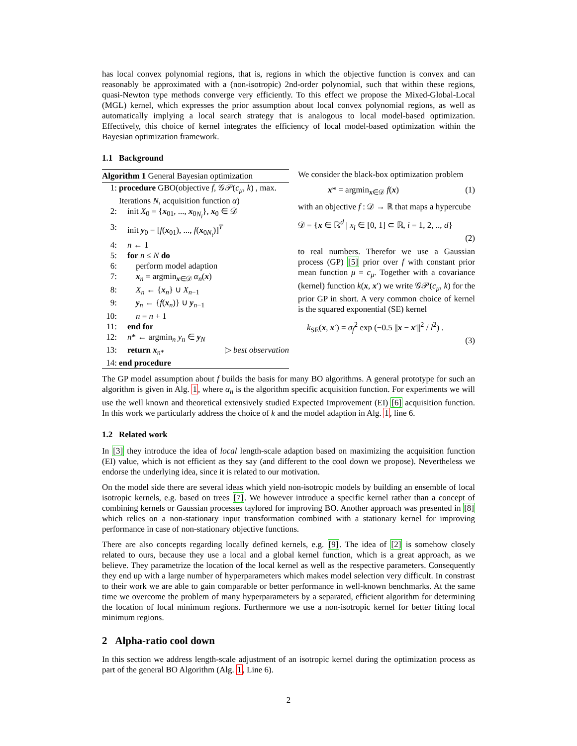has local convex polynomial regions, that is, regions in which the objective function is convex and can reasonably be approximated with a (non-isotropic) 2nd-order polynomial, such that within these regions, quasi-Newton type methods converge very efficiently. To this effect we propose the Mixed-Global-Local (MGL) kernel, which expresses the prior assumption about local convex polynomial regions, as well as automatically implying a local search strategy that is analogous to local model-based optimization. Effectively, this choice of kernel integrates the efficiency of local model-based optimization within the Bayesian optimization framework.
1.1 Background
Algorithm 1 General Bayesian optimization
| 1: | procedure GBO(objective f , 𝒢𝒫( c<sub>μ</sub> , k ) , max. Iterations N , acquisition function α ) |
| 2: | init X<sub>0</sub> = { x<sub>01</sub>, ..., x<sub>0N<sub>i</sub></sub>}, x<sub>0</sub> ∈ 𝒟 |
| 3: | init y<sub>0</sub> = [ f ( x<sub>01</sub>), ..., f ( x<sub>0N<sub>i</sub></sub>)]<sup>T</sup> |
| 4: | n ← 1 |
| 5: | for n ≤ N do |
| 6: | perform model adaption |
| 7: | x<sub>n</sub> = argmin<sub>x∈𝒟</sub> α<sub>n</sub> ( x ) |
| 8: | X<sub>n</sub> ← { x<sub>n</sub>} ∪ X<sub>n−1</sub> |
| 9: | y<sub>n</sub> ← { f ( x<sub>n</sub>)} ∪ y<sub>n−1</sub> |
| 10: | n = n + 1 |
| 11: | end for |
| 12: | n * ← argmin<sub>n</sub> y<sub>n</sub> ∈ y<sub>N</sub> |
| 13: | return x<sub>n*</sub> ▷ best observation |
| 14: | end procedure |
We consider the black-box optimization problem
x* = argmin<sub>x∈𝒟</sub> f(x) (1)
with an objective f : 𝒟 → ℝ that maps a hypercube
𝒟 = {x ∈ ℝ<sup>d</sup> | x<sub>i</sub> ∈ [0, 1] ⊂ ℝ, i = 1, 2, .., d}
(2)
to real numbers. Therefor we use a Gaussian process (GP) [5] prior over f with constant prior mean function μ = c<sub>μ</sub>. Together with a covariance (kernel) function k(x, x′) we write 𝒢𝒫(c<sub>μ</sub>, k) for the prior GP in short. A very common choice of kernel is the squared exponential (SE) kernel
k<sub>SE</sub>(x, x′) = σ<sub>f</sub><sup>2</sup> exp (−0.5 ||x − x′||<sup>2</sup> / l<sup>2</sup>) .
(3)
The GP model assumption about f builds the basis for many BO algorithms. A general prototype for such an algorithm is given in Alg. 1, where α<sub>n</sub> is the algorithm specific acquisition function. For experiments we will use the well known and theoretical extensively studied Expected Improvement (EI) [6] acquisition function. In this work we particularly address the choice of k and the model adaption in Alg. 1, line 6.
1.2 Related work
In [3] they introduce the idea of local length-scale adaption based on maximizing the acquisition function (EI) value, which is not efficient as they say (and different to the cool down we propose). Nevertheless we endorse the underlying idea, since it is related to our motivation.
On the model side there are several ideas which yield non-isotropic models by building an ensemble of local isotropic kernels, e.g. based on trees [7]. We however introduce a specific kernel rather than a concept of combining kernels or Gaussian processes taylored for improving BO. Another approach was presented in [8] which relies on a non-stationary input transformation combined with a stationary kernel for improving performance in case of non-stationary objective functions.
There are also concepts regarding locally defined kernels, e.g. [9]. The idea of [2] is somehow closely related to ours, because they use a local and a global kernel function, which is a great approach, as we believe. They parametrize the location of the local kernel as well as the respective parameters. Consequently they end up with a large number of hyperparameters which makes model selection very difficult. In constrast to their work we are able to gain comparable or better performance in well-known benchmarks. At the same time we overcome the problem of many hyperparameters by a separated, efficient algorithm for determining the location of local minimum regions. Furthermore we use a non-isotropic kernel for better fitting local minimum regions.
2 Alpha-ratio cool down
In this section we address length-scale adjustment of an isotropic kernel during the optimization process as part of the general BO Algorithm (Alg. 1, Line 6).
2